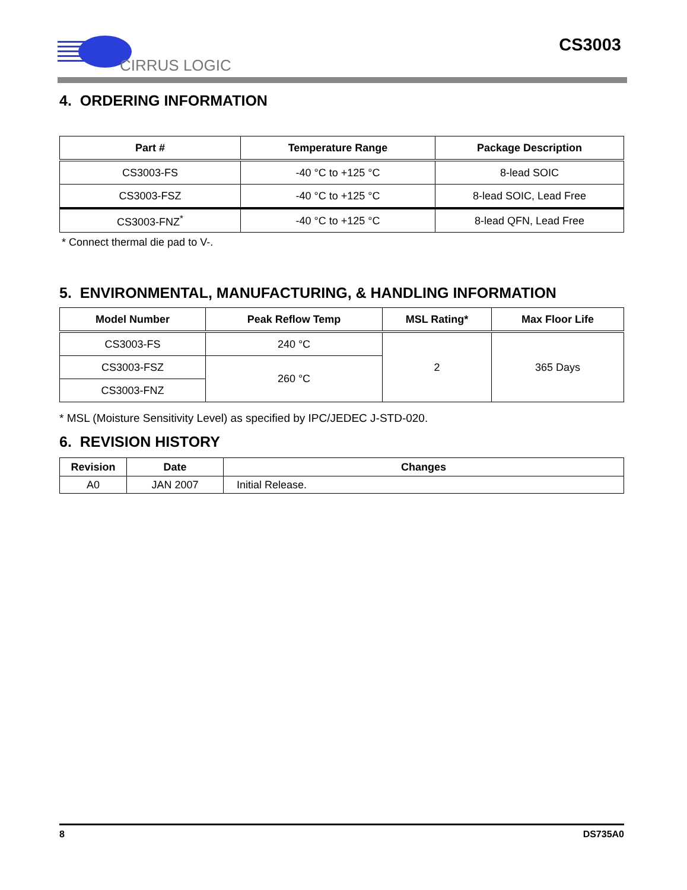CIRRUS LOGIC
CS3003
4. ORDERING INFORMATION
| Part # | Temperature Range | Package Description |
| --- | --- | --- |
| CS3003-FS | -40 °C to +125 °C | 8-lead SOIC |
| CS3003-FSZ | -40 °C to +125 °C | 8-lead SOIC, Lead Free |
| CS3003-FNZ<sup>*</sup> | -40 °C to +125 °C | 8-lead QFN, Lead Free |
* Connect thermal die pad to V-.
5. ENVIRONMENTAL, MANUFACTURING, & HANDLING INFORMATION
| Model Number | Peak Reflow Temp | MSL Rating* | Max Floor Life |
| --- | --- | --- | --- |
| CS3003-FS | 240 °C | 2 | 365 Days |
| CS3003-FSZ | 260 °C | | |
| CS3003-FNZ | | | |
* MSL (Moisture Sensitivity Level) as specified by IPC/JEDEC J-STD-020.
6. REVISION HISTORY
| Revision | Date | Changes |
| --- | --- | --- |
| A0 | JAN 2007 | Initial Release. |
8 DS735A0